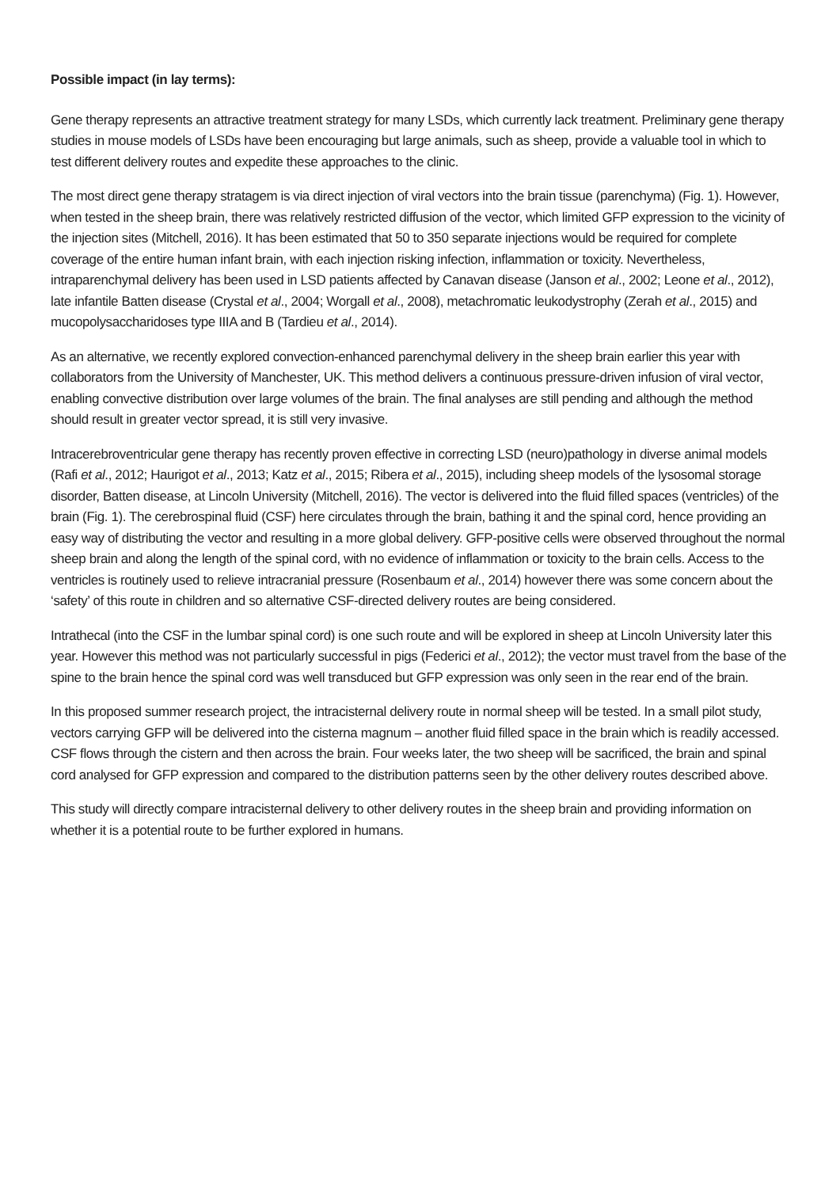Possible impact (in lay terms):
Gene therapy represents an attractive treatment strategy for many LSDs, which currently lack treatment. Preliminary gene therapy studies in mouse models of LSDs have been encouraging but large animals, such as sheep, provide a valuable tool in which to test different delivery routes and expedite these approaches to the clinic.
The most direct gene therapy stratagem is via direct injection of viral vectors into the brain tissue (parenchyma) (Fig. 1). However, when tested in the sheep brain, there was relatively restricted diffusion of the vector, which limited GFP expression to the vicinity of the injection sites (Mitchell, 2016). It has been estimated that 50 to 350 separate injections would be required for complete coverage of the entire human infant brain, with each injection risking infection, inflammation or toxicity. Nevertheless, intraparenchymal delivery has been used in LSD patients affected by Canavan disease (Janson et al., 2002; Leone et al., 2012), late infantile Batten disease (Crystal et al., 2004; Worgall et al., 2008), metachromatic leukodystrophy (Zerah et al., 2015) and mucopolysaccharidoses type IIIA and B (Tardieu et al., 2014).
As an alternative, we recently explored convection-enhanced parenchymal delivery in the sheep brain earlier this year with collaborators from the University of Manchester, UK. This method delivers a continuous pressure-driven infusion of viral vector, enabling convective distribution over large volumes of the brain. The final analyses are still pending and although the method should result in greater vector spread, it is still very invasive.
Intracerebroventricular gene therapy has recently proven effective in correcting LSD (neuro)pathology in diverse animal models (Rafi et al., 2012; Haurigot et al., 2013; Katz et al., 2015; Ribera et al., 2015), including sheep models of the lysosomal storage disorder, Batten disease, at Lincoln University (Mitchell, 2016). The vector is delivered into the fluid filled spaces (ventricles) of the brain (Fig. 1). The cerebrospinal fluid (CSF) here circulates through the brain, bathing it and the spinal cord, hence providing an easy way of distributing the vector and resulting in a more global delivery. GFP-positive cells were observed throughout the normal sheep brain and along the length of the spinal cord, with no evidence of inflammation or toxicity to the brain cells. Access to the ventricles is routinely used to relieve intracranial pressure (Rosenbaum et al., 2014) however there was some concern about the ‘safety’ of this route in children and so alternative CSF-directed delivery routes are being considered.
Intrathecal (into the CSF in the lumbar spinal cord) is one such route and will be explored in sheep at Lincoln University later this year. However this method was not particularly successful in pigs (Federici et al., 2012); the vector must travel from the base of the spine to the brain hence the spinal cord was well transduced but GFP expression was only seen in the rear end of the brain.
In this proposed summer research project, the intracisternal delivery route in normal sheep will be tested. In a small pilot study, vectors carrying GFP will be delivered into the cisterna magnum – another fluid filled space in the brain which is readily accessed. CSF flows through the cistern and then across the brain. Four weeks later, the two sheep will be sacrificed, the brain and spinal cord analysed for GFP expression and compared to the distribution patterns seen by the other delivery routes described above.
This study will directly compare intracisternal delivery to other delivery routes in the sheep brain and providing information on whether it is a potential route to be further explored in humans.